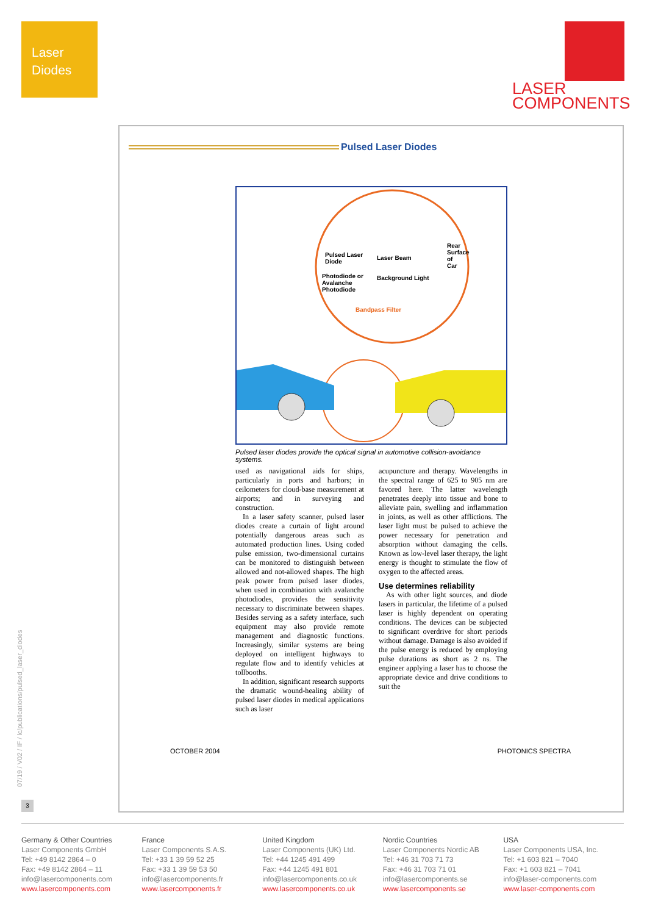Laser
Diodes
LASER
COMPONENTS
Pulsed Laser Diodes
Pulsed Laser
Diode
Photodiode or
Avalanche
Photodiode
Laser Beam
Background Light
Bandpass Filter
Rear Surface of Car
Pulsed laser diodes provide the optical signal in automotive collision-avoidance systems.
used as navigational aids for ships, particularly in ports and harbors; in ceilometers for cloud-base measurement at airports; and in surveying and construction.
In a laser safety scanner, pulsed laser diodes create a curtain of light around potentially dangerous areas such as automated production lines. Using coded pulse emission, two-dimensional curtains can be monitored to distinguish between allowed and not-allowed shapes. The high peak power from pulsed laser diodes, when used in combination with avalanche photodiodes, provides the sensitivity necessary to discriminate between shapes. Besides serving as a safety interface, such equipment may also provide remote management and diagnostic functions. Increasingly, similar systems are being deployed on intelligent highways to regulate flow and to identify vehicles at tollbooths.
In addition, significant research supports the dramatic wound-healing ability of pulsed laser diodes in medical applications such as laser
acupuncture and therapy. Wavelengths in the spectral range of 625 to 905 nm are favored here. The latter wavelength penetrates deeply into tissue and bone to alleviate pain, swelling and inflammation in joints, as well as other afflictions. The laser light must be pulsed to achieve the power necessary for penetration and absorption without damaging the cells. Known as low-level laser therapy, the light energy is thought to stimulate the flow of oxygen to the affected areas.
Use determines reliability
As with other light sources, and diode lasers in particular, the lifetime of a pulsed laser is highly dependent on operating conditions. The devices can be subjected to significant overdrive for short periods without damage. Damage is also avoided if the pulse energy is reduced by employing pulse durations as short as 2 ns. The engineer applying a laser has to choose the appropriate device and drive conditions to suit the
OCTOBER 2004 PHOTONICS SPECTRA
07/19 / V02 / IF / lc/publications/pulsed_laser_diodes
3
Germany & Other Countries
Laser Components GmbH
Tel: +49 8142 2864 – 0
Fax: +49 8142 2864 – 11
info@lasercomponents.com
www.lasercomponents.com
France
Laser Components S.A.S.
Tel: +33 1 39 59 52 25
Fax: +33 1 39 59 53 50
info@lasercomponents.fr
www.lasercomponents.fr
United Kingdom
Laser Components (UK) Ltd.
Tel: +44 1245 491 499
Fax: +44 1245 491 801
info@lasercomponents.co.uk
www.lasercomponents.co.uk
Nordic Countries
Laser Components Nordic AB
Tel: +46 31 703 71 73
Fax: +46 31 703 71 01
info@lasercomponents.se
www.lasercomponents.se
USA
Laser Components USA, Inc.
Tel: +1 603 821 – 7040
Fax: +1 603 821 – 7041
info@laser-components.com
www.laser-components.com